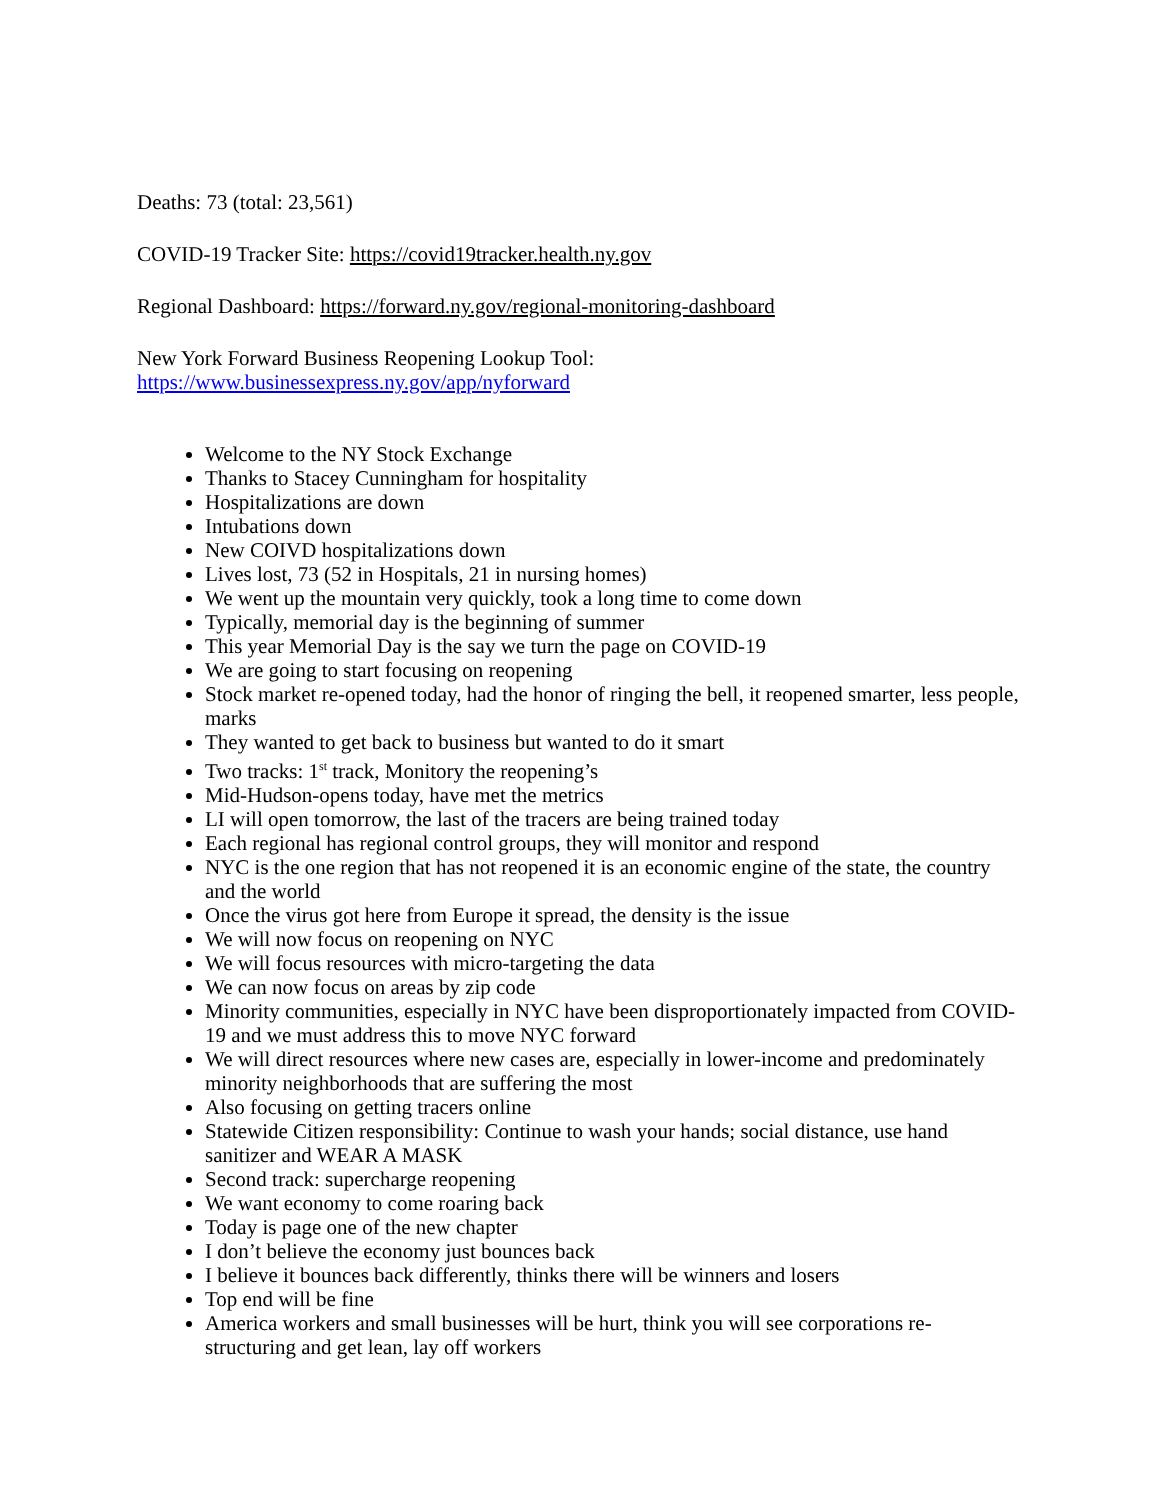Deaths: 73 (total: 23,561)
COVID-19 Tracker Site: https://covid19tracker.health.ny.gov
Regional Dashboard: https://forward.ny.gov/regional-monitoring-dashboard
New York Forward Business Reopening Lookup Tool:
https://www.businessexpress.ny.gov/app/nyforward
Welcome to the NY Stock Exchange
Thanks to Stacey Cunningham for hospitality
Hospitalizations are down
Intubations down
New COIVD hospitalizations down
Lives lost, 73 (52 in Hospitals, 21 in nursing homes)
We went up the mountain very quickly, took a long time to come down
Typically, memorial day is the beginning of summer
This year Memorial Day is the say we turn the page on COVID-19
We are going to start focusing on reopening
Stock market re-opened today, had the honor of ringing the bell, it reopened smarter, less people, marks
They wanted to get back to business but wanted to do it smart
Two tracks: 1<sup>st</sup> track, Monitory the reopening’s
Mid-Hudson-opens today, have met the metrics
LI will open tomorrow, the last of the tracers are being trained today
Each regional has regional control groups, they will monitor and respond
NYC is the one region that has not reopened it is an economic engine of the state, the country and the world
Once the virus got here from Europe it spread, the density is the issue
We will now focus on reopening on NYC
We will focus resources with micro-targeting the data
We can now focus on areas by zip code
Minority communities, especially in NYC have been disproportionately impacted from COVID-19 and we must address this to move NYC forward
We will direct resources where new cases are, especially in lower-income and predominately minority neighborhoods that are suffering the most
Also focusing on getting tracers online
Statewide Citizen responsibility: Continue to wash your hands; social distance, use hand sanitizer and WEAR A MASK
Second track: supercharge reopening
We want economy to come roaring back
Today is page one of the new chapter
I don’t believe the economy just bounces back
I believe it bounces back differently, thinks there will be winners and losers
Top end will be fine
America workers and small businesses will be hurt, think you will see corporations re-structuring and get lean, lay off workers